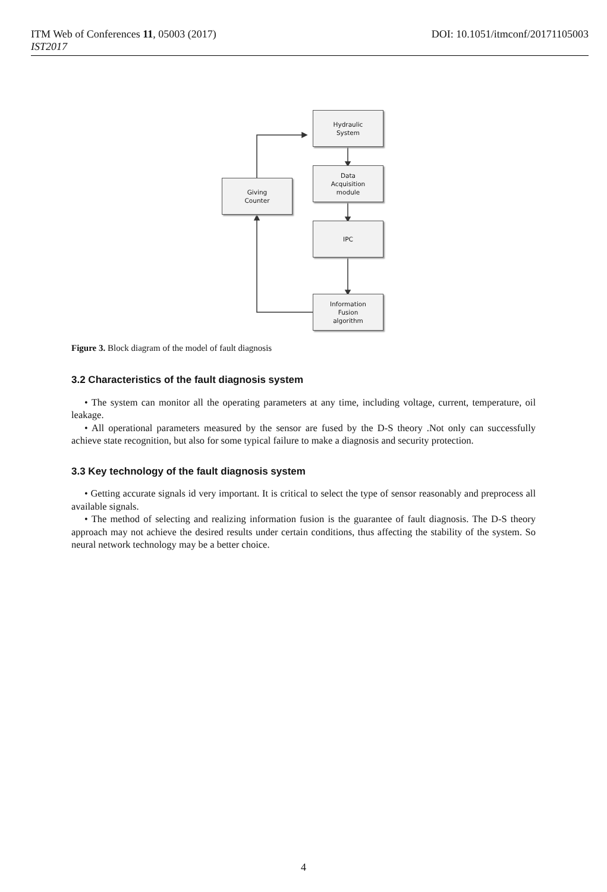ITM Web of Conferences 11, 05003 (2017) DOI: 10.1051/itmconf/20171105003
IST2017
Hydraulic
System
Data
Acquisition
module
Giving
Counter
IPC
Information
Fusion
algorithm
Figure 3. Block diagram of the model of fault diagnosis
3.2 Characteristics of the fault diagnosis system
• The system can monitor all the operating parameters at any time, including voltage, current, temperature, oil leakage.
• All operational parameters measured by the sensor are fused by the D-S theory .Not only can successfully achieve state recognition, but also for some typical failure to make a diagnosis and security protection.
3.3 Key technology of the fault diagnosis system
• Getting accurate signals id very important. It is critical to select the type of sensor reasonably and preprocess all available signals.
• The method of selecting and realizing information fusion is the guarantee of fault diagnosis. The D-S theory approach may not achieve the desired results under certain conditions, thus affecting the stability of the system. So neural network technology may be a better choice.
4